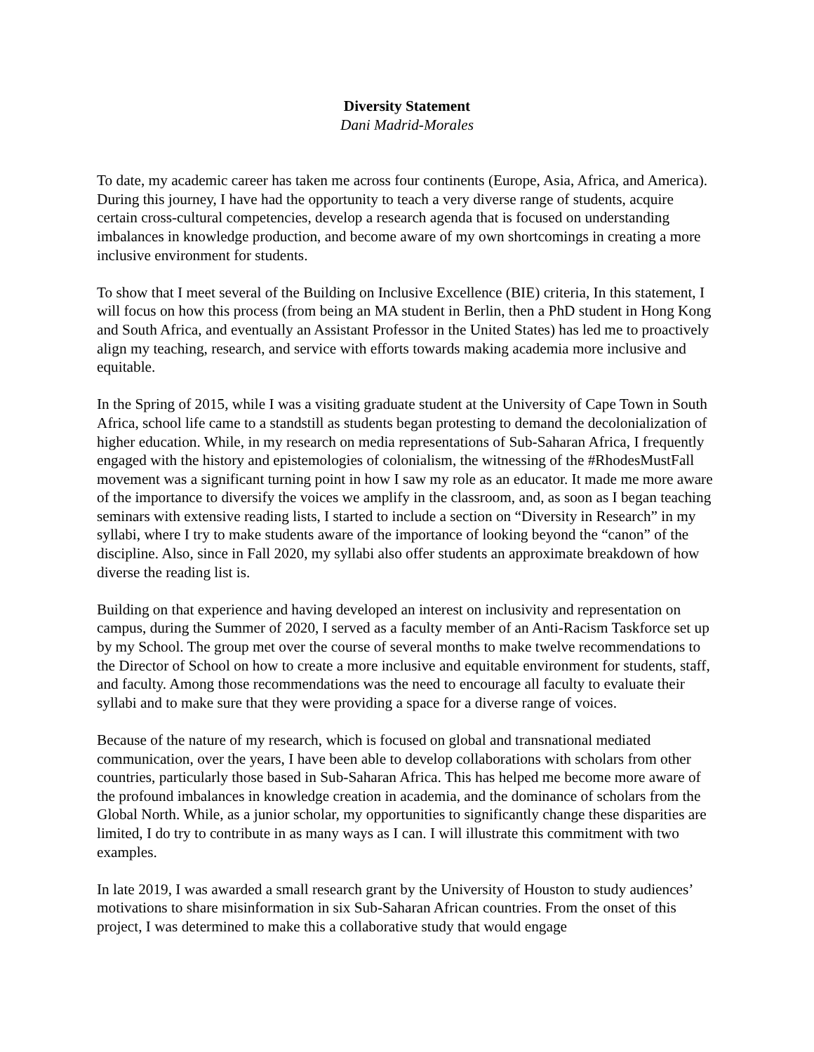Diversity Statement
Dani Madrid-Morales
To date, my academic career has taken me across four continents (Europe, Asia, Africa, and America). During this journey, I have had the opportunity to teach a very diverse range of students, acquire certain cross-cultural competencies, develop a research agenda that is focused on understanding imbalances in knowledge production, and become aware of my own shortcomings in creating a more inclusive environment for students.
To show that I meet several of the Building on Inclusive Excellence (BIE) criteria, In this statement, I will focus on how this process (from being an MA student in Berlin, then a PhD student in Hong Kong and South Africa, and eventually an Assistant Professor in the United States) has led me to proactively align my teaching, research, and service with efforts towards making academia more inclusive and equitable.
In the Spring of 2015, while I was a visiting graduate student at the University of Cape Town in South Africa, school life came to a standstill as students began protesting to demand the decolonialization of higher education. While, in my research on media representations of Sub-Saharan Africa, I frequently engaged with the history and epistemologies of colonialism, the witnessing of the #RhodesMustFall movement was a significant turning point in how I saw my role as an educator. It made me more aware of the importance to diversify the voices we amplify in the classroom, and, as soon as I began teaching seminars with extensive reading lists, I started to include a section on “Diversity in Research” in my syllabi, where I try to make students aware of the importance of looking beyond the “canon” of the discipline. Also, since in Fall 2020, my syllabi also offer students an approximate breakdown of how diverse the reading list is.
Building on that experience and having developed an interest on inclusivity and representation on campus, during the Summer of 2020, I served as a faculty member of an Anti-Racism Taskforce set up by my School. The group met over the course of several months to make twelve recommendations to the Director of School on how to create a more inclusive and equitable environment for students, staff, and faculty. Among those recommendations was the need to encourage all faculty to evaluate their syllabi and to make sure that they were providing a space for a diverse range of voices.
Because of the nature of my research, which is focused on global and transnational mediated communication, over the years, I have been able to develop collaborations with scholars from other countries, particularly those based in Sub-Saharan Africa. This has helped me become more aware of the profound imbalances in knowledge creation in academia, and the dominance of scholars from the Global North. While, as a junior scholar, my opportunities to significantly change these disparities are limited, I do try to contribute in as many ways as I can. I will illustrate this commitment with two examples.
In late 2019, I was awarded a small research grant by the University of Houston to study audiences’ motivations to share misinformation in six Sub-Saharan African countries. From the onset of this project, I was determined to make this a collaborative study that would engage